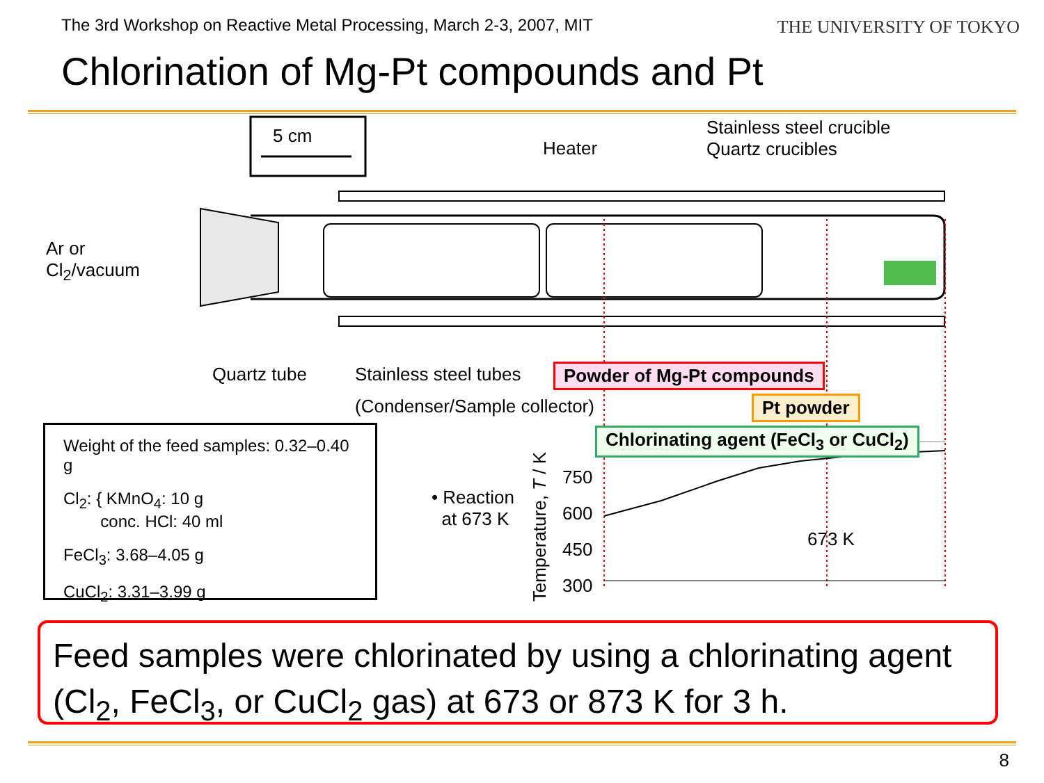The 3rd Workshop on Reactive Metal Processing, March 2-3, 2007, MIT
THE UNIVERSITY OF TOKYO
Chlorination of Mg-Pt compounds and Pt
Heater
Stainless steel crucible
Quartz crucibles
5 cm
Ar or
Cl<sub>2</sub>/vacuum
Quartz tube
Stainless steel tubes
(Condenser/Sample collector)
Powder of Mg-Pt compounds
Pt powder
Chlorinating agent (FeCl<sub>3</sub> or CuCl<sub>2</sub>)
Weight of the feed samples: 0.32–0.40 g
Cl<sub>2</sub>: { KMnO<sub>4</sub>: 10 g
conc. HCl: 40 ml
FeCl<sub>3</sub>: 3.68–4.05 g
CuCl<sub>2</sub>: 3.31–3.99 g
• Reaction
at 673 K
Temperature, T / K
750
600
450
300
673 K
Feed samples were chlorinated by using a chlorinating agent (Cl<sub>2</sub>, FeCl<sub>3</sub>, or CuCl<sub>2</sub> gas) at 673 or 873 K for 3 h.
8